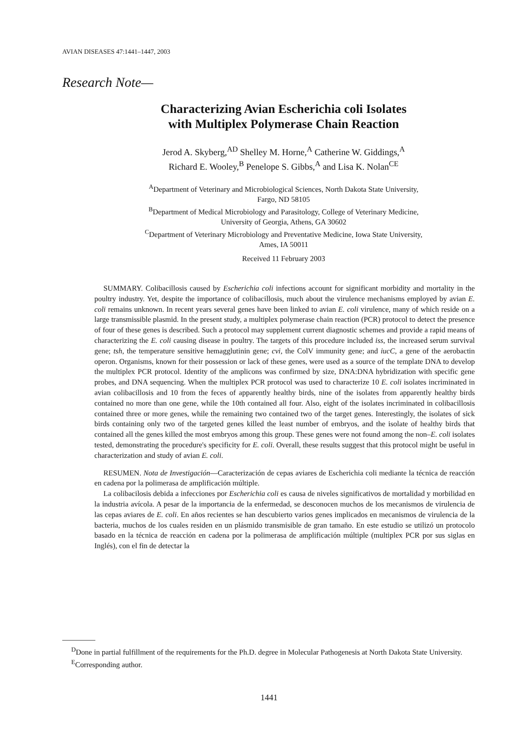AVIAN DISEASES 47:1441–1447, 2003
Research Note—
Characterizing Avian Escherichia coli Isolates
with Multiplex Polymerase Chain Reaction
Jerod A. Skyberg,<sup>AD</sup> Shelley M. Horne,<sup>A</sup> Catherine W. Giddings,<sup>A</sup>
Richard E. Wooley,<sup>B</sup> Penelope S. Gibbs,<sup>A</sup> and Lisa K. Nolan<sup>CE</sup>
<sup>A</sup>Department of Veterinary and Microbiological Sciences, North Dakota State University,
Fargo, ND 58105
<sup>B</sup>Department of Medical Microbiology and Parasitology, College of Veterinary Medicine,
University of Georgia, Athens, GA 30602
<sup>C</sup>Department of Veterinary Microbiology and Preventative Medicine, Iowa State University,
Ames, IA 50011
Received 11 February 2003
SUMMARY. Colibacillosis caused by Escherichia coli infections account for significant morbidity and mortality in the poultry industry. Yet, despite the importance of colibacillosis, much about the virulence mechanisms employed by avian E. coli remains unknown. In recent years several genes have been linked to avian E. coli virulence, many of which reside on a large transmissible plasmid. In the present study, a multiplex polymerase chain reaction (PCR) protocol to detect the presence of four of these genes is described. Such a protocol may supplement current diagnostic schemes and provide a rapid means of characterizing the E. coli causing disease in poultry. The targets of this procedure included iss, the increased serum survival gene; tsh, the temperature sensitive hemagglutinin gene; cvi, the ColV immunity gene; and iucC, a gene of the aerobactin operon. Organisms, known for their possession or lack of these genes, were used as a source of the template DNA to develop the multiplex PCR protocol. Identity of the amplicons was confirmed by size, DNA:DNA hybridization with specific gene probes, and DNA sequencing. When the multiplex PCR protocol was used to characterize 10 E. coli isolates incriminated in avian colibacillosis and 10 from the feces of apparently healthy birds, nine of the isolates from apparently healthy birds contained no more than one gene, while the 10th contained all four. Also, eight of the isolates incriminated in colibacillosis contained three or more genes, while the remaining two contained two of the target genes. Interestingly, the isolates of sick birds containing only two of the targeted genes killed the least number of embryos, and the isolate of healthy birds that contained all the genes killed the most embryos among this group. These genes were not found among the non–E. coli isolates tested, demonstrating the procedure's specificity for E. coli. Overall, these results suggest that this protocol might be useful in characterization and study of avian E. coli.
RESUMEN. Nota de Investigación—Caracterización de cepas aviares de Escherichia coli mediante la técnica de reacción en cadena por la polimerasa de amplificación múltiple.
La colibacilosis debida a infecciones por Escherichia coli es causa de niveles significativos de mortalidad y morbilidad en la industria avícola. A pesar de la importancia de la enfermedad, se desconocen muchos de los mecanismos de virulencia de las cepas aviares de E. coli. En años recientes se han descubierto varios genes implicados en mecanismos de virulencia de la bacteria, muchos de los cuales residen en un plásmido transmisible de gran tamaño. En este estudio se utilizó un protocolo basado en la técnica de reacción en cadena por la polimerasa de amplificación múltiple (multiplex PCR por sus siglas en Inglés), con el fin de detectar la
<sup>D</sup>Done in partial fulfillment of the requirements for the Ph.D. degree in Molecular Pathogenesis at North Dakota State University.
<sup>E</sup>Corresponding author.
1441